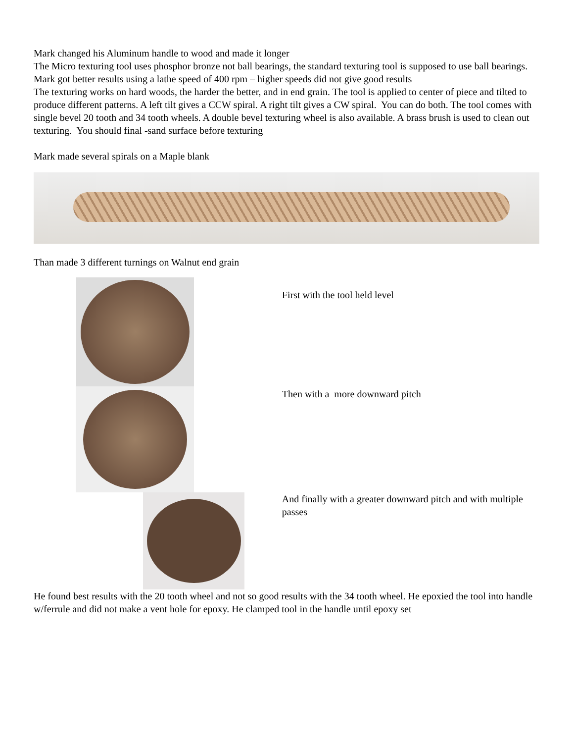Mark changed his Aluminum handle to wood and made it longer
The Micro texturing tool uses phosphor bronze not ball bearings, the standard texturing tool is supposed to use ball bearings. Mark got better results using a lathe speed of 400 rpm – higher speeds did not give good results
The texturing works on hard woods, the harder the better, and in end grain. The tool is applied to center of piece and tilted to produce different patterns. A left tilt gives a CCW spiral. A right tilt gives a CW spiral. You can do both. The tool comes with single bevel 20 tooth and 34 tooth wheels. A double bevel texturing wheel is also available. A brass brush is used to clean out texturing. You should final -sand surface before texturing
Mark made several spirals on a Maple blank
Than made 3 different turnings on Walnut end grain
First with the tool held level
Then with a more downward pitch
And finally with a greater downward pitch and with multiple passes
He found best results with the 20 tooth wheel and not so good results with the 34 tooth wheel. He epoxied the tool into handle w/ferrule and did not make a vent hole for epoxy. He clamped tool in the handle until epoxy set